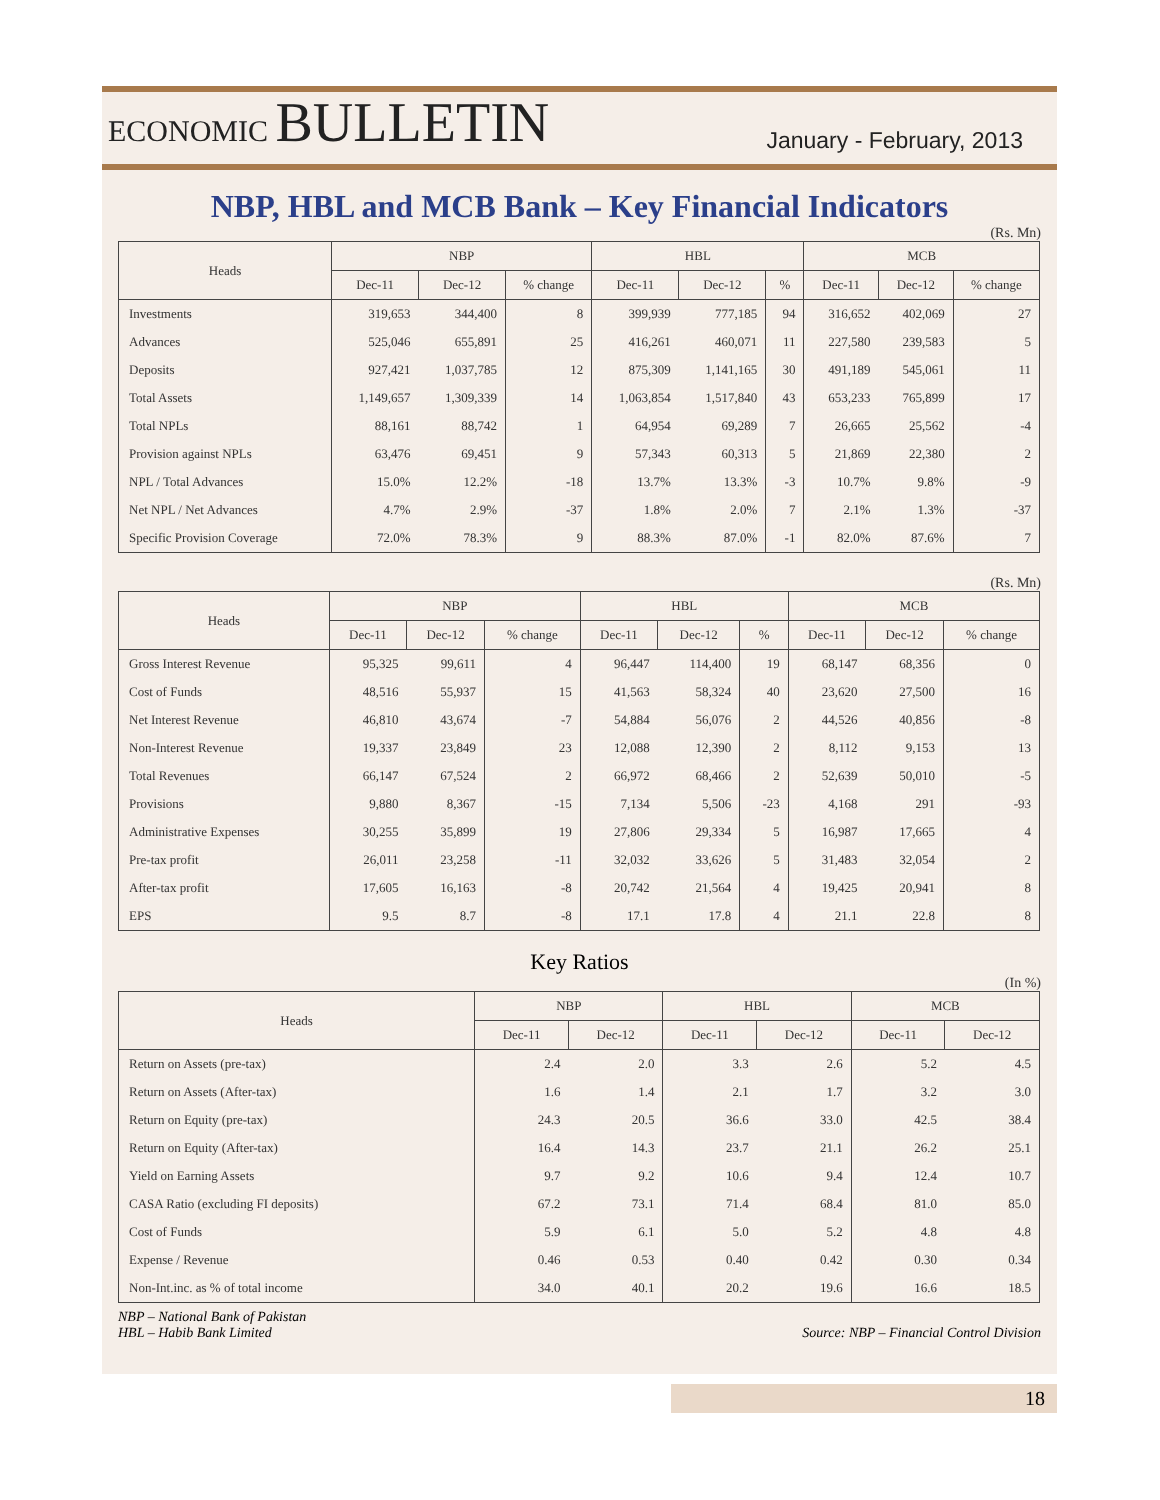ECONOMIC BULLETIN
January - February, 2013
NBP, HBL and MCB Bank – Key Financial Indicators
(Rs. Mn)
| Heads | NBP | | | HBL | | | MCB | | |
| --- | --- | --- | --- | --- | --- | --- | --- | --- | --- |
| | Dec-11 | Dec-12 | % change | Dec-11 | Dec-12 | % | Dec-11 | Dec-12 | % change |
| Investments | 319,653 | 344,400 | 8 | 399,939 | 777,185 | 94 | 316,652 | 402,069 | 27 |
| Advances | 525,046 | 655,891 | 25 | 416,261 | 460,071 | 11 | 227,580 | 239,583 | 5 |
| Deposits | 927,421 | 1,037,785 | 12 | 875,309 | 1,141,165 | 30 | 491,189 | 545,061 | 11 |
| Total Assets | 1,149,657 | 1,309,339 | 14 | 1,063,854 | 1,517,840 | 43 | 653,233 | 765,899 | 17 |
| Total NPLs | 88,161 | 88,742 | 1 | 64,954 | 69,289 | 7 | 26,665 | 25,562 | -4 |
| Provision against NPLs | 63,476 | 69,451 | 9 | 57,343 | 60,313 | 5 | 21,869 | 22,380 | 2 |
| NPL / Total Advances | 15.0% | 12.2% | -18 | 13.7% | 13.3% | -3 | 10.7% | 9.8% | -9 |
| Net NPL / Net Advances | 4.7% | 2.9% | -37 | 1.8% | 2.0% | 7 | 2.1% | 1.3% | -37 |
| Specific Provision Coverage | 72.0% | 78.3% | 9 | 88.3% | 87.0% | -1 | 82.0% | 87.6% | 7 |
(Rs. Mn)
| Heads | NBP | | | HBL | | | MCB | | |
| --- | --- | --- | --- | --- | --- | --- | --- | --- | --- |
| | Dec-11 | Dec-12 | % change | Dec-11 | Dec-12 | % | Dec-11 | Dec-12 | % change |
| Gross Interest Revenue | 95,325 | 99,611 | 4 | 96,447 | 114,400 | 19 | 68,147 | 68,356 | 0 |
| Cost of Funds | 48,516 | 55,937 | 15 | 41,563 | 58,324 | 40 | 23,620 | 27,500 | 16 |
| Net Interest Revenue | 46,810 | 43,674 | -7 | 54,884 | 56,076 | 2 | 44,526 | 40,856 | -8 |
| Non-Interest Revenue | 19,337 | 23,849 | 23 | 12,088 | 12,390 | 2 | 8,112 | 9,153 | 13 |
| Total Revenues | 66,147 | 67,524 | 2 | 66,972 | 68,466 | 2 | 52,639 | 50,010 | -5 |
| Provisions | 9,880 | 8,367 | -15 | 7,134 | 5,506 | -23 | 4,168 | 291 | -93 |
| Administrative Expenses | 30,255 | 35,899 | 19 | 27,806 | 29,334 | 5 | 16,987 | 17,665 | 4 |
| Pre-tax profit | 26,011 | 23,258 | -11 | 32,032 | 33,626 | 5 | 31,483 | 32,054 | 2 |
| After-tax profit | 17,605 | 16,163 | -8 | 20,742 | 21,564 | 4 | 19,425 | 20,941 | 8 |
| EPS | 9.5 | 8.7 | -8 | 17.1 | 17.8 | 4 | 21.1 | 22.8 | 8 |
Key Ratios
(In %)
| Heads | NBP | | HBL | | MCB | |
| --- | --- | --- | --- | --- | --- | --- |
| | Dec-11 | Dec-12 | Dec-11 | Dec-12 | Dec-11 | Dec-12 |
| Return on Assets (pre-tax) | 2.4 | 2.0 | 3.3 | 2.6 | 5.2 | 4.5 |
| Return on Assets (After-tax) | 1.6 | 1.4 | 2.1 | 1.7 | 3.2 | 3.0 |
| Return on Equity (pre-tax) | 24.3 | 20.5 | 36.6 | 33.0 | 42.5 | 38.4 |
| Return on Equity (After-tax) | 16.4 | 14.3 | 23.7 | 21.1 | 26.2 | 25.1 |
| Yield on Earning Assets | 9.7 | 9.2 | 10.6 | 9.4 | 12.4 | 10.7 |
| CASA Ratio (excluding FI deposits) | 67.2 | 73.1 | 71.4 | 68.4 | 81.0 | 85.0 |
| Cost of Funds | 5.9 | 6.1 | 5.0 | 5.2 | 4.8 | 4.8 |
| Expense / Revenue | 0.46 | 0.53 | 0.40 | 0.42 | 0.30 | 0.34 |
| Non-Int.inc. as % of total income | 34.0 | 40.1 | 20.2 | 19.6 | 16.6 | 18.5 |
NBP – National Bank of Pakistan
HBL – Habib Bank Limited
Source: NBP – Financial Control Division
18